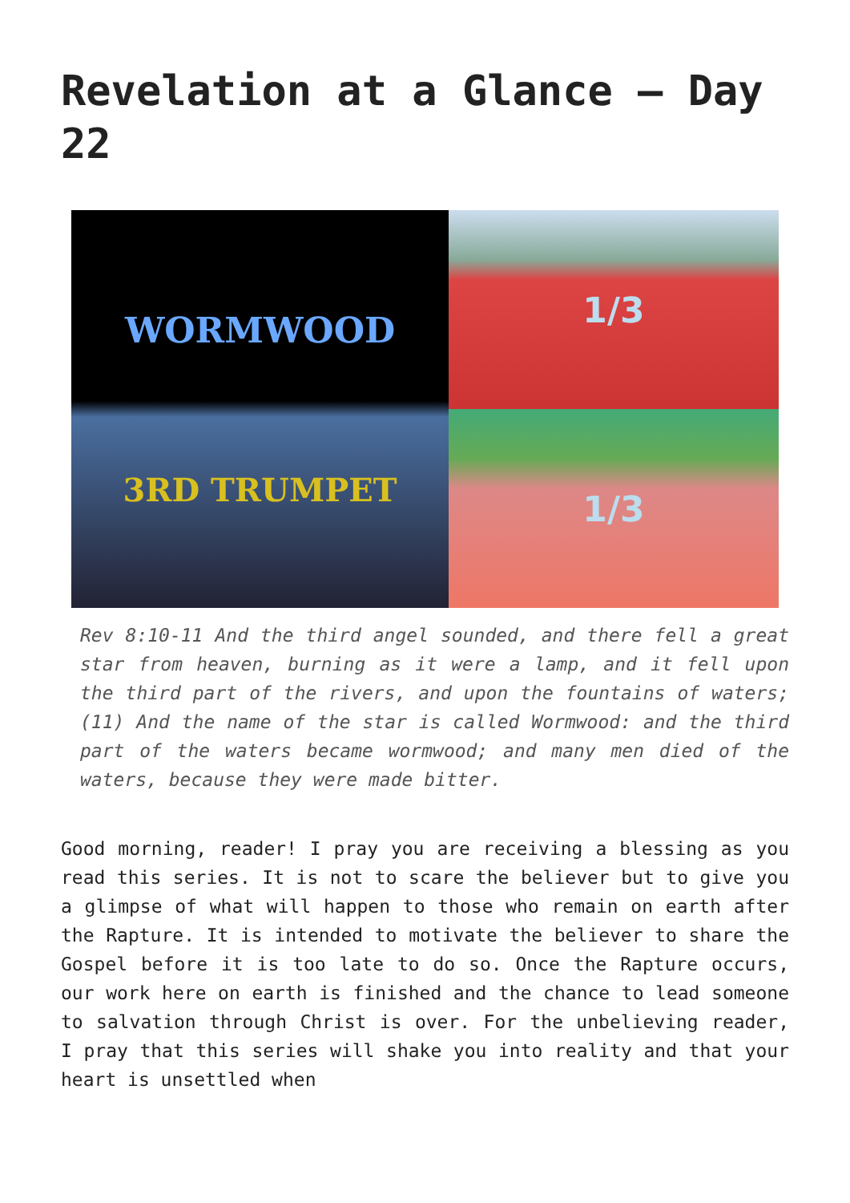Revelation at a Glance – Day 22
WORMWOOD
3RD TRUMPET
1/3
1/3
Rev 8:10-11 And the third angel sounded, and there fell a great star from heaven, burning as it were a lamp, and it fell upon the third part of the rivers, and upon the fountains of waters; (11) And the name of the star is called Wormwood: and the third part of the waters became wormwood; and many men died of the waters, because they were made bitter.
Good morning, reader! I pray you are receiving a blessing as you read this series. It is not to scare the believer but to give you a glimpse of what will happen to those who remain on earth after the Rapture. It is intended to motivate the believer to share the Gospel before it is too late to do so. Once the Rapture occurs, our work here on earth is finished and the chance to lead someone to salvation through Christ is over. For the unbelieving reader, I pray that this series will shake you into reality and that your heart is unsettled when